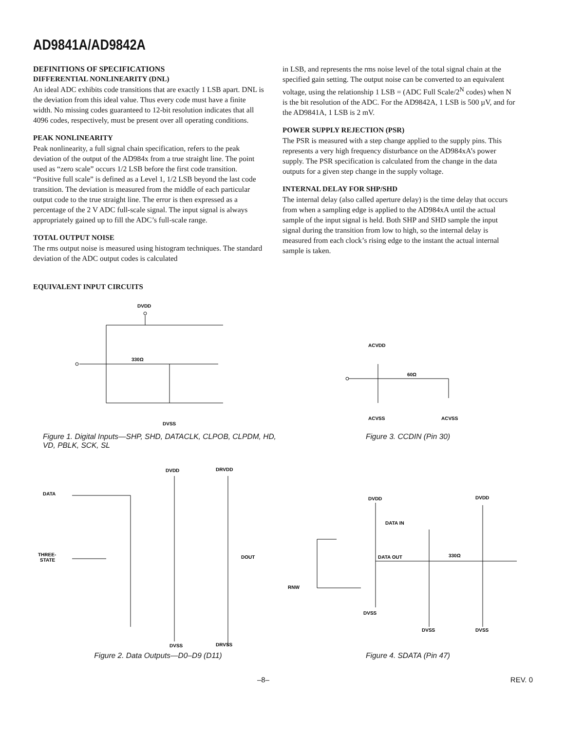AD9841A/AD9842A
DEFINITIONS OF SPECIFICATIONS
DIFFERENTIAL NONLINEARITY (DNL)
An ideal ADC exhibits code transitions that are exactly 1 LSB apart. DNL is the deviation from this ideal value. Thus every code must have a finite width. No missing codes guaranteed to 12-bit resolution indicates that all 4096 codes, respectively, must be present over all operating conditions.
PEAK NONLINEARITY
Peak nonlinearity, a full signal chain specification, refers to the peak deviation of the output of the AD984x from a true straight line. The point used as “zero scale” occurs 1/2 LSB before the first code transition. “Positive full scale” is defined as a Level 1, 1/2 LSB beyond the last code transition. The deviation is measured from the middle of each particular output code to the true straight line. The error is then expressed as a percentage of the 2 V ADC full-scale signal. The input signal is always appropriately gained up to fill the ADC’s full-scale range.
TOTAL OUTPUT NOISE
The rms output noise is measured using histogram techniques. The standard deviation of the ADC output codes is calculated
in LSB, and represents the rms noise level of the total signal chain at the specified gain setting. The output noise can be converted to an equivalent voltage, using the relationship 1 LSB = (ADC Full Scale/2<sup>N</sup> codes) when N is the bit resolution of the ADC. For the AD9842A, 1 LSB is 500 µV, and for the AD9841A, 1 LSB is 2 mV.
POWER SUPPLY REJECTION (PSR)
The PSR is measured with a step change applied to the supply pins. This represents a very high frequency disturbance on the AD984xA’s power supply. The PSR specification is calculated from the change in the data outputs for a given step change in the supply voltage.
INTERNAL DELAY FOR SHP/SHD
The internal delay (also called aperture delay) is the time delay that occurs from when a sampling edge is applied to the AD984xA until the actual sample of the input signal is held. Both SHP and SHD sample the input signal during the transition from low to high, so the internal delay is measured from each clock’s rising edge to the instant the actual internal sample is taken.
EQUIVALENT INPUT CIRCUITS
DVDD
330Ω
DVSS
Figure 1. Digital Inputs—SHP, SHD, DATACLK, CLPOB, CLPDM, HD, VD, PBLK, SCK, SL
ACVDD
60Ω
ACVSS
ACVSS
Figure 3. CCDIN (Pin 30)
DATA
THREE-
STATE
DVDD
DRVDD
DOUT
DVSS
DRVSS
Figure 2. Data Outputs—D0–D9 (D11)
DVDD
DATA IN
DATA OUT
330Ω
DVDD
RNW
DVSS
DVSS
DVSS
Figure 4. SDATA (Pin 47)
–8– REV. 0